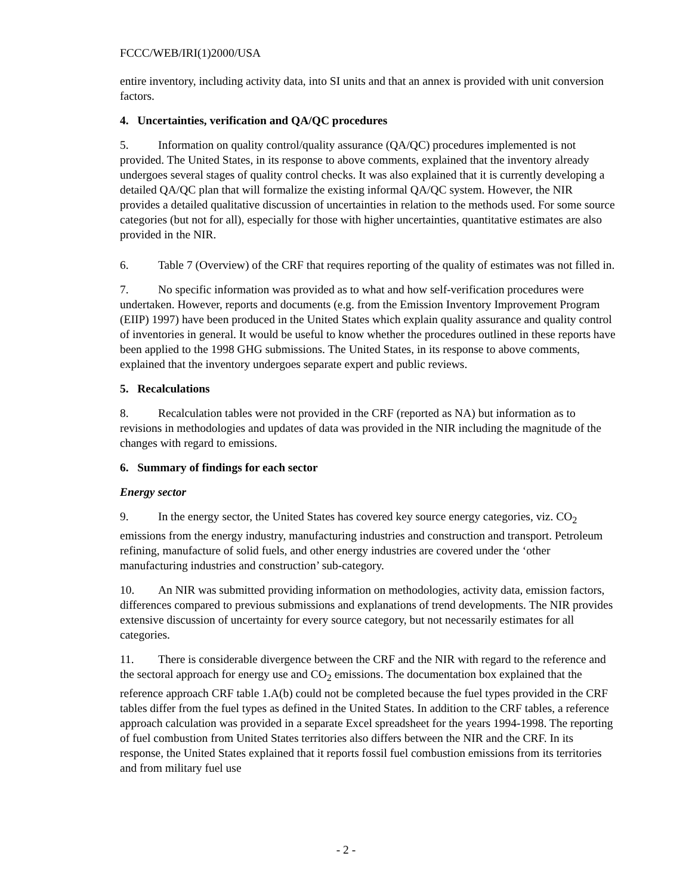FCCC/WEB/IRI(1)2000/USA
entire inventory, including activity data, into SI units and that an annex is provided with unit conversion factors.
4. Uncertainties, verification and QA/QC procedures
5. Information on quality control/quality assurance (QA/QC) procedures implemented is not provided. The United States, in its response to above comments, explained that the inventory already undergoes several stages of quality control checks. It was also explained that it is currently developing a detailed QA/QC plan that will formalize the existing informal QA/QC system. However, the NIR provides a detailed qualitative discussion of uncertainties in relation to the methods used. For some source categories (but not for all), especially for those with higher uncertainties, quantitative estimates are also provided in the NIR.
6. Table 7 (Overview) of the CRF that requires reporting of the quality of estimates was not filled in.
7. No specific information was provided as to what and how self-verification procedures were undertaken. However, reports and documents (e.g. from the Emission Inventory Improvement Program (EIIP) 1997) have been produced in the United States which explain quality assurance and quality control of inventories in general. It would be useful to know whether the procedures outlined in these reports have been applied to the 1998 GHG submissions. The United States, in its response to above comments, explained that the inventory undergoes separate expert and public reviews.
5. Recalculations
8. Recalculation tables were not provided in the CRF (reported as NA) but information as to revisions in methodologies and updates of data was provided in the NIR including the magnitude of the changes with regard to emissions.
6. Summary of findings for each sector
Energy sector
9. In the energy sector, the United States has covered key source energy categories, viz. CO<sub>2</sub> emissions from the energy industry, manufacturing industries and construction and transport. Petroleum refining, manufacture of solid fuels, and other energy industries are covered under the ‘other manufacturing industries and construction’ sub-category.
10. An NIR was submitted providing information on methodologies, activity data, emission factors, differences compared to previous submissions and explanations of trend developments. The NIR provides extensive discussion of uncertainty for every source category, but not necessarily estimates for all categories.
11. There is considerable divergence between the CRF and the NIR with regard to the reference and the sectoral approach for energy use and CO<sub>2</sub> emissions. The documentation box explained that the reference approach CRF table 1.A(b) could not be completed because the fuel types provided in the CRF tables differ from the fuel types as defined in the United States. In addition to the CRF tables, a reference approach calculation was provided in a separate Excel spreadsheet for the years 1994-1998. The reporting of fuel combustion from United States territories also differs between the NIR and the CRF. In its response, the United States explained that it reports fossil fuel combustion emissions from its territories and from military fuel use
- 2 -